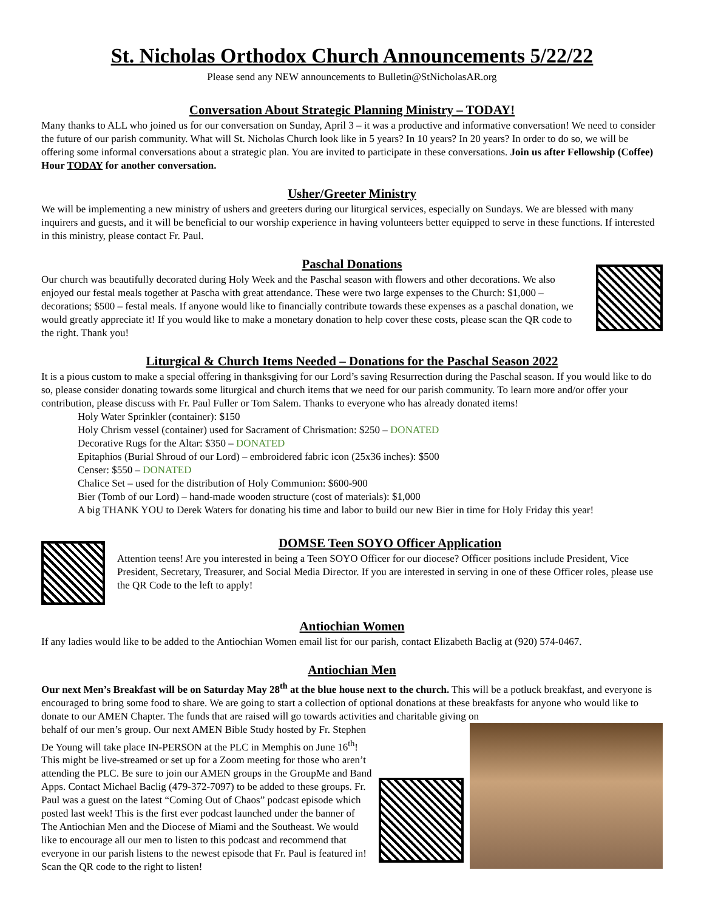St. Nicholas Orthodox Church Announcements 5/22/22
Please send any NEW announcements to Bulletin@StNicholasAR.org
Conversation About Strategic Planning Ministry – TODAY!
Many thanks to ALL who joined us for our conversation on Sunday, April 3 – it was a productive and informative conversation! We need to consider the future of our parish community. What will St. Nicholas Church look like in 5 years? In 10 years? In 20 years? In order to do so, we will be offering some informal conversations about a strategic plan. You are invited to participate in these conversations. Join us after Fellowship (Coffee) Hour TODAY for another conversation.
Usher/Greeter Ministry
We will be implementing a new ministry of ushers and greeters during our liturgical services, especially on Sundays. We are blessed with many inquirers and guests, and it will be beneficial to our worship experience in having volunteers better equipped to serve in these functions. If interested in this ministry, please contact Fr. Paul.
Paschal Donations
Our church was beautifully decorated during Holy Week and the Paschal season with flowers and other decorations. We also enjoyed our festal meals together at Pascha with great attendance. These were two large expenses to the Church: $1,000 – decorations; $500 – festal meals. If anyone would like to financially contribute towards these expenses as a paschal donation, we would greatly appreciate it! If you would like to make a monetary donation to help cover these costs, please scan the QR code to the right. Thank you!
Liturgical & Church Items Needed – Donations for the Paschal Season 2022
It is a pious custom to make a special offering in thanksgiving for our Lord’s saving Resurrection during the Paschal season. If you would like to do so, please consider donating towards some liturgical and church items that we need for our parish community. To learn more and/or offer your contribution, please discuss with Fr. Paul Fuller or Tom Salem. Thanks to everyone who has already donated items!
Holy Water Sprinkler (container): $150
Holy Chrism vessel (container) used for Sacrament of Chrismation: $250 – DONATED
Decorative Rugs for the Altar: $350 – DONATED
Epitaphios (Burial Shroud of our Lord) – embroidered fabric icon (25x36 inches): $500
Censer: $550 – DONATED
Chalice Set – used for the distribution of Holy Communion: $600-900
Bier (Tomb of our Lord) – hand-made wooden structure (cost of materials): $1,000
A big THANK YOU to Derek Waters for donating his time and labor to build our new Bier in time for Holy Friday this year!
DOMSE Teen SOYO Officer Application
Attention teens! Are you interested in being a Teen SOYO Officer for our diocese? Officer positions include President, Vice President, Secretary, Treasurer, and Social Media Director. If you are interested in serving in one of these Officer roles, please use the QR Code to the left to apply!
Antiochian Women
If any ladies would like to be added to the Antiochian Women email list for our parish, contact Elizabeth Baclig at (920) 574-0467.
Antiochian Men
Our next Men’s Breakfast will be on Saturday May 28<sup>th</sup> at the blue house next to the church. This will be a potluck breakfast, and everyone is encouraged to bring some food to share. We are going to start a collection of optional donations at these breakfasts for anyone who would like to donate to our AMEN Chapter. The funds that are raised will go towards activities and charitable giving on
behalf of our men’s group. Our next AMEN Bible Study hosted by Fr. Stephen De Young will take place IN-PERSON at the PLC in Memphis on June 16<sup>th</sup>! This might be live-streamed or set up for a Zoom meeting for those who aren’t attending the PLC. Be sure to join our AMEN groups in the GroupMe and Band Apps. Contact Michael Baclig (479-372-7097) to be added to these groups. Fr. Paul was a guest on the latest “Coming Out of Chaos” podcast episode which posted last week! This is the first ever podcast launched under the banner of The Antiochian Men and the Diocese of Miami and the Southeast. We would like to encourage all our men to listen to this podcast and recommend that everyone in our parish listens to the newest episode that Fr. Paul is featured in! Scan the QR code to the right to listen!